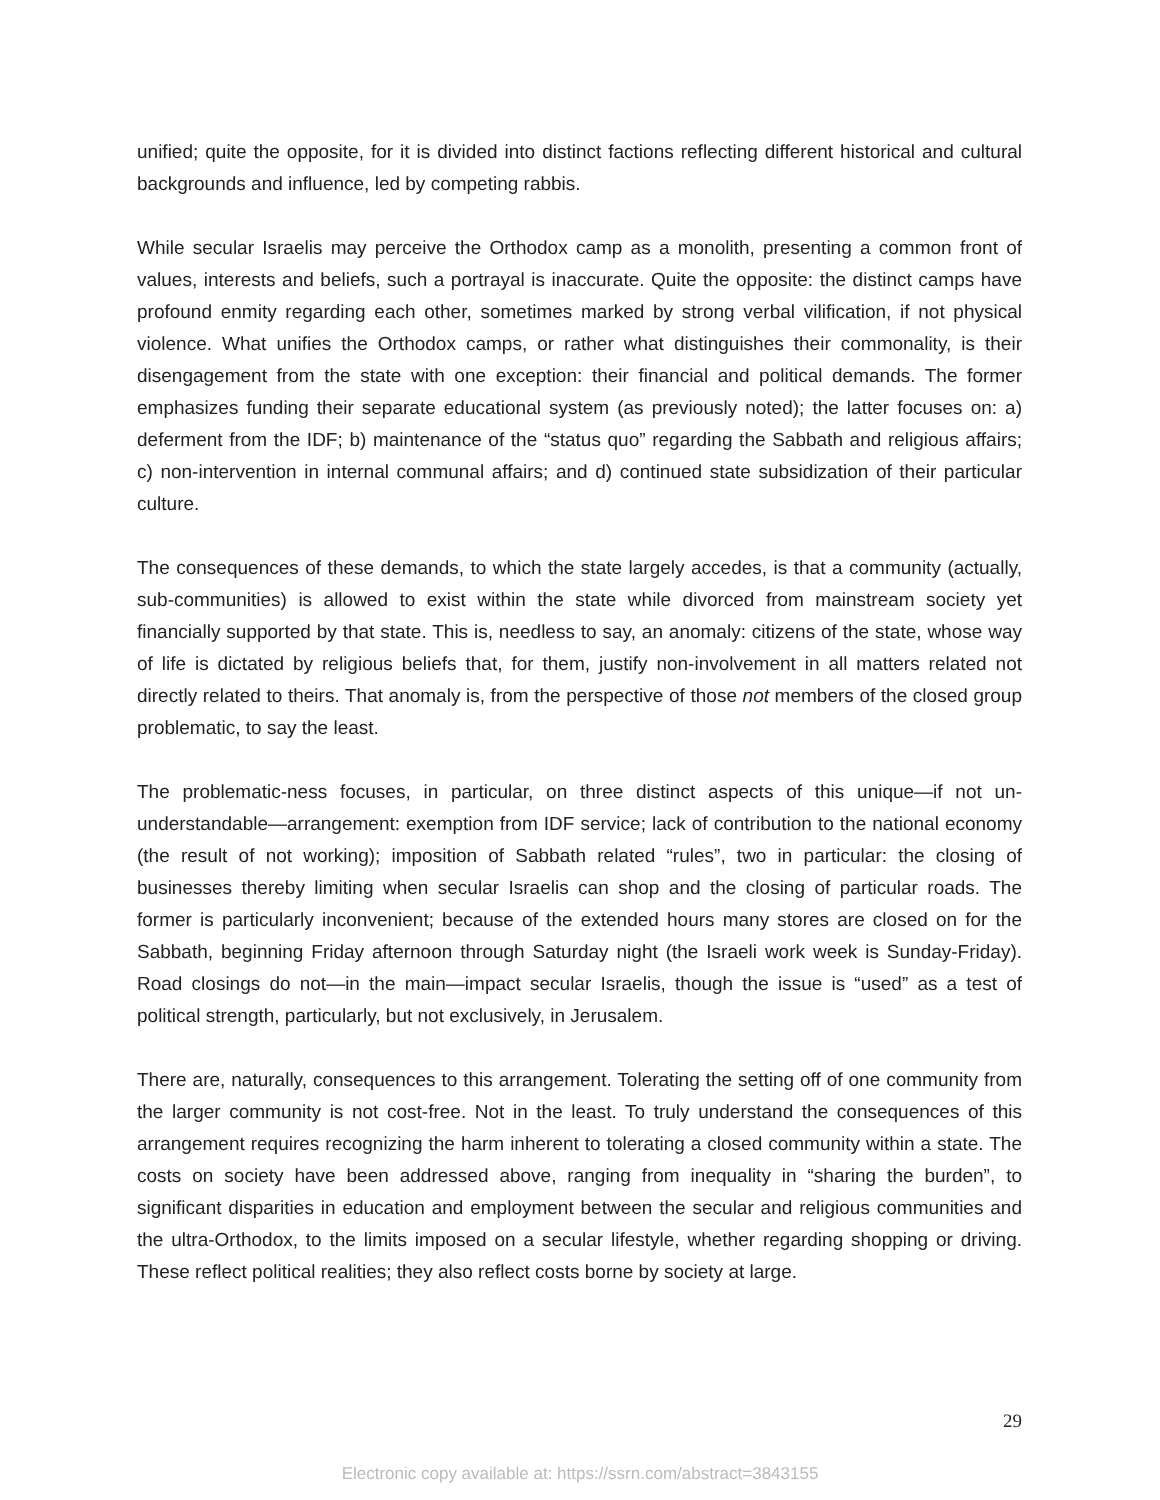unified; quite the opposite, for it is divided into distinct factions reflecting different historical and cultural backgrounds and influence, led by competing rabbis.
While secular Israelis may perceive the Orthodox camp as a monolith, presenting a common front of values, interests and beliefs, such a portrayal is inaccurate. Quite the opposite: the distinct camps have profound enmity regarding each other, sometimes marked by strong verbal vilification, if not physical violence. What unifies the Orthodox camps, or rather what distinguishes their commonality, is their disengagement from the state with one exception: their financial and political demands. The former emphasizes funding their separate educational system (as previously noted); the latter focuses on: a) deferment from the IDF; b) maintenance of the “status quo” regarding the Sabbath and religious affairs; c) non-intervention in internal communal affairs; and d) continued state subsidization of their particular culture.
The consequences of these demands, to which the state largely accedes, is that a community (actually, sub-communities) is allowed to exist within the state while divorced from mainstream society yet financially supported by that state. This is, needless to say, an anomaly: citizens of the state, whose way of life is dictated by religious beliefs that, for them, justify non-involvement in all matters related not directly related to theirs. That anomaly is, from the perspective of those not members of the closed group problematic, to say the least.
The problematic-ness focuses, in particular, on three distinct aspects of this unique—if not un-understandable—arrangement: exemption from IDF service; lack of contribution to the national economy (the result of not working); imposition of Sabbath related “rules”, two in particular: the closing of businesses thereby limiting when secular Israelis can shop and the closing of particular roads. The former is particularly inconvenient; because of the extended hours many stores are closed on for the Sabbath, beginning Friday afternoon through Saturday night (the Israeli work week is Sunday-Friday). Road closings do not—in the main—impact secular Israelis, though the issue is “used” as a test of political strength, particularly, but not exclusively, in Jerusalem.
There are, naturally, consequences to this arrangement. Tolerating the setting off of one community from the larger community is not cost-free. Not in the least. To truly understand the consequences of this arrangement requires recognizing the harm inherent to tolerating a closed community within a state. The costs on society have been addressed above, ranging from inequality in “sharing the burden”, to significant disparities in education and employment between the secular and religious communities and the ultra-Orthodox, to the limits imposed on a secular lifestyle, whether regarding shopping or driving. These reflect political realities; they also reflect costs borne by society at large.
29
Electronic copy available at: https://ssrn.com/abstract=3843155